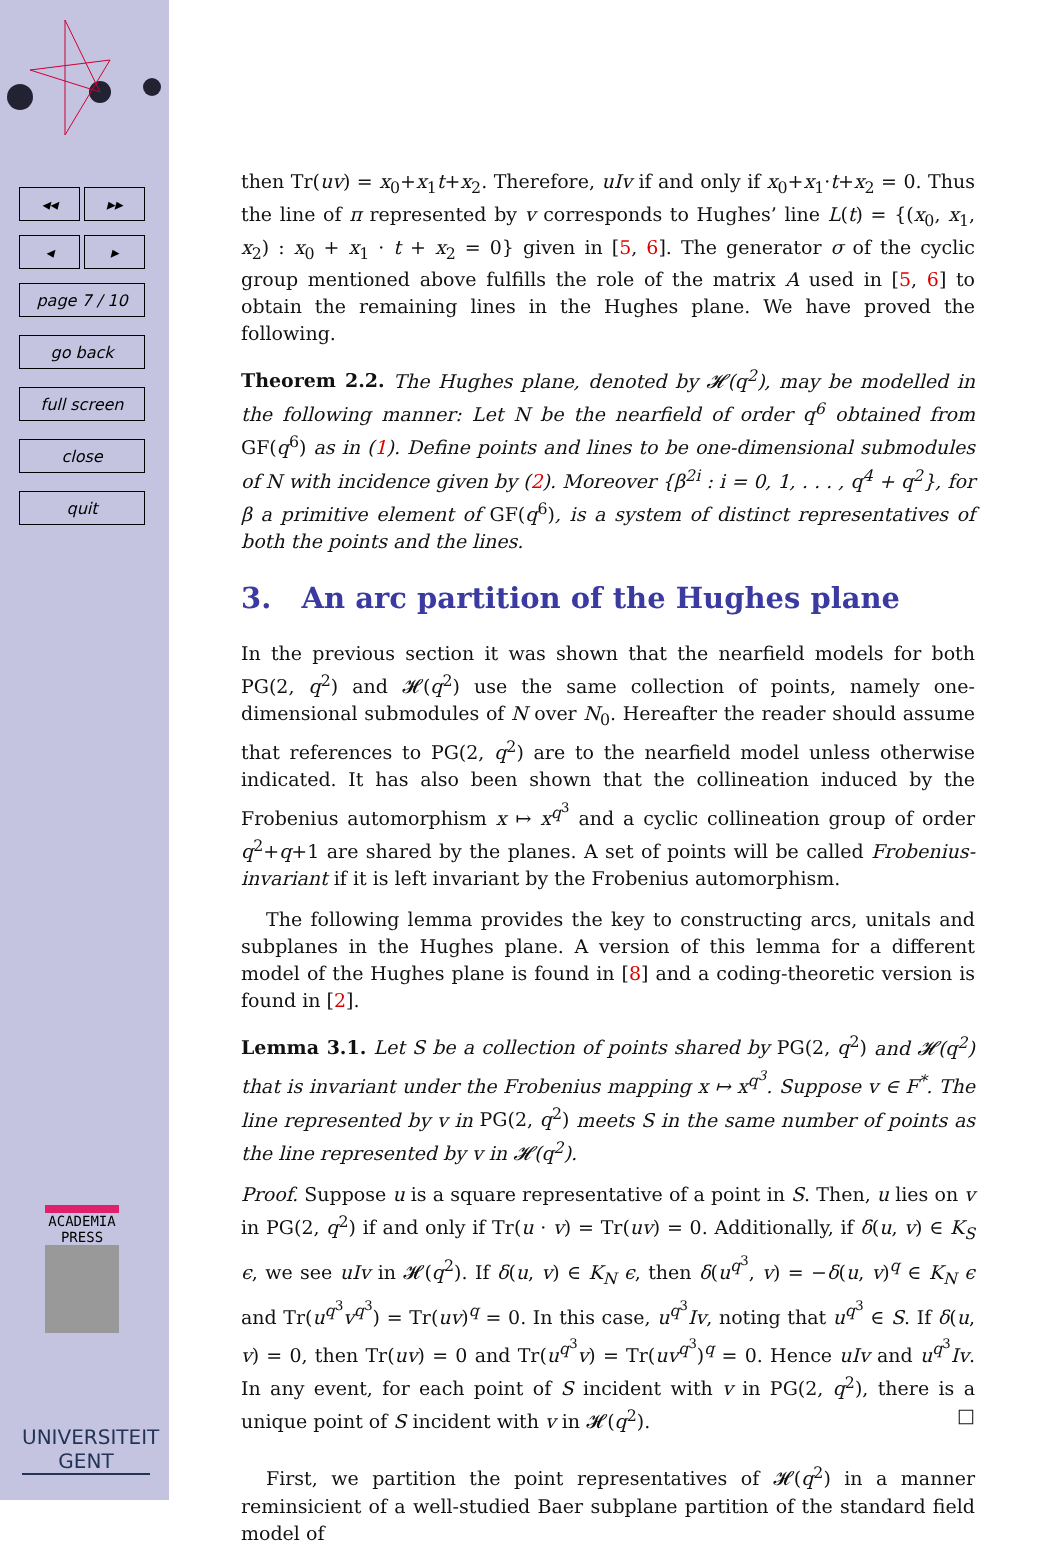◂◂ ▸▸
◂ ▸
page 7 / 10
go back
full screen
close
quit
ACADEMIA
PRESS
UNIVERSITEIT
GENT
then Tr(uv) = x<sub>0</sub>+x<sub>1</sub>t+x<sub>2</sub>. Therefore, uIv if and only if x<sub>0</sub>+x<sub>1</sub>·t+x<sub>2</sub> = 0. Thus the line of π represented by v corresponds to Hughes’ line L(t) = {(x<sub>0</sub>, x<sub>1</sub>, x<sub>2</sub>) : x<sub>0</sub> + x<sub>1</sub> · t + x<sub>2</sub> = 0} given in [5, 6]. The generator σ of the cyclic group mentioned above fulfills the role of the matrix A used in [5, 6] to obtain the remaining lines in the Hughes plane. We have proved the following.
Theorem 2.2. The Hughes plane, denoted by 𝓗(q<sup>2</sup>), may be modelled in the following manner: Let N be the nearfield of order q<sup>6</sup> obtained from GF(q<sup>6</sup>) as in (1). Define points and lines to be one-dimensional submodules of N with incidence given by (2). Moreover {β<sup>2i</sup> : i = 0, 1, . . . , q<sup>4</sup> + q<sup>2</sup>}, for β a primitive element of GF(q<sup>6</sup>), is a system of distinct representatives of both the points and the lines.
3. An arc partition of the Hughes plane
In the previous section it was shown that the nearfield models for both PG(2, q<sup>2</sup>) and 𝓗(q<sup>2</sup>) use the same collection of points, namely one-dimensional submodules of N over N<sub>0</sub>. Hereafter the reader should assume that references to PG(2, q<sup>2</sup>) are to the nearfield model unless otherwise indicated. It has also been shown that the collineation induced by the Frobenius automorphism x ↦ x<sup>q<sup>3</sup></sup> and a cyclic collineation group of order q<sup>2</sup>+q+1 are shared by the planes. A set of points will be called Frobenius-invariant if it is left invariant by the Frobenius automorphism.
The following lemma provides the key to constructing arcs, unitals and subplanes in the Hughes plane. A version of this lemma for a different model of the Hughes plane is found in [8] and a coding-theoretic version is found in [2].
Lemma 3.1. Let S be a collection of points shared by PG(2, q<sup>2</sup>) and 𝓗(q<sup>2</sup>) that is invariant under the Frobenius mapping x ↦ x<sup>q<sup>3</sup></sup>. Suppose v ∈ F<sup>*</sup>. The line represented by v in PG(2, q<sup>2</sup>) meets S in the same number of points as the line represented by v in 𝓗(q<sup>2</sup>).
Proof. Suppose u is a square representative of a point in S. Then, u lies on v in PG(2, q<sup>2</sup>) if and only if Tr(u · v) = Tr(uv) = 0. Additionally, if δ(u, v) ∈ K<sub>S</sub> ϵ, we see uIv in 𝓗(q<sup>2</sup>). If δ(u, v) ∈ K<sub>N</sub> ϵ, then δ(u<sup>q<sup>3</sup></sup>, v) = −δ(u, v)<sup>q</sup> ∈ K<sub>N</sub> ϵ and Tr(u<sup>q<sup>3</sup></sup>v<sup>q<sup>3</sup></sup>) = Tr(uv)<sup>q</sup> = 0. In this case, u<sup>q<sup>3</sup></sup>Iv, noting that u<sup>q<sup>3</sup></sup> ∈ S. If δ(u, v) = 0, then Tr(uv) = 0 and Tr(u<sup>q<sup>3</sup></sup>v) = Tr(uv<sup>q<sup>3</sup></sup>)<sup>q</sup> = 0. Hence uIv and u<sup>q<sup>3</sup></sup>Iv. In any event, for each point of S incident with v in PG(2, q<sup>2</sup>), there is a unique point of S incident with v in 𝓗(q<sup>2</sup>). □
First, we partition the point representatives of 𝓗(q<sup>2</sup>) in a manner reminsicient of a well-studied Baer subplane partition of the standard field model of